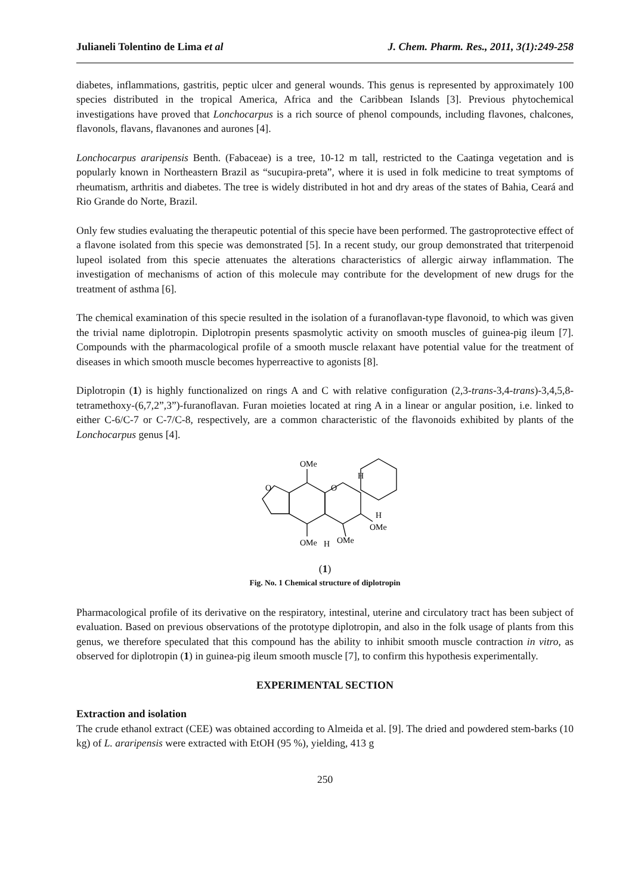Julianeli Tolentino de Lima et al J. Chem. Pharm. Res., 2011, 3(1):249-258
diabetes, inflammations, gastritis, peptic ulcer and general wounds. This genus is represented by approximately 100 species distributed in the tropical America, Africa and the Caribbean Islands [3]. Previous phytochemical investigations have proved that Lonchocarpus is a rich source of phenol compounds, including flavones, chalcones, flavonols, flavans, flavanones and aurones [4].
Lonchocarpus araripensis Benth. (Fabaceae) is a tree, 10-12 m tall, restricted to the Caatinga vegetation and is popularly known in Northeastern Brazil as “sucupira-preta”, where it is used in folk medicine to treat symptoms of rheumatism, arthritis and diabetes. The tree is widely distributed in hot and dry areas of the states of Bahia, Ceará and Rio Grande do Norte, Brazil.
Only few studies evaluating the therapeutic potential of this specie have been performed. The gastroprotective effect of a flavone isolated from this specie was demonstrated [5]. In a recent study, our group demonstrated that triterpenoid lupeol isolated from this specie attenuates the alterations characteristics of allergic airway inflammation. The investigation of mechanisms of action of this molecule may contribute for the development of new drugs for the treatment of asthma [6].
The chemical examination of this specie resulted in the isolation of a furanoflavan-type flavonoid, to which was given the trivial name diplotropin. Diplotropin presents spasmolytic activity on smooth muscles of guinea-pig ileum [7]. Compounds with the pharmacological profile of a smooth muscle relaxant have potential value for the treatment of diseases in which smooth muscle becomes hyperreactive to agonists [8].
Diplotropin (1) is highly functionalized on rings A and C with relative configuration (2,3-trans-3,4-trans)-3,4,5,8-tetramethoxy-(6,7,2”,3”)-furanoflavan. Furan moieties located at ring A in a linear or angular position, i.e. linked to either C-6/C-7 or C-7/C-8, respectively, are a common characteristic of the flavonoids exhibited by plants of the Lonchocarpus genus [4].
OMe
H
O
O
H
OMe
OMe
H
OMe
(1)
Fig. No. 1 Chemical structure of diplotropin
Pharmacological profile of its derivative on the respiratory, intestinal, uterine and circulatory tract has been subject of evaluation. Based on previous observations of the prototype diplotropin, and also in the folk usage of plants from this genus, we therefore speculated that this compound has the ability to inhibit smooth muscle contraction in vitro, as observed for diplotropin (1) in guinea-pig ileum smooth muscle [7], to confirm this hypothesis experimentally.
EXPERIMENTAL SECTION
Extraction and isolation
The crude ethanol extract (CEE) was obtained according to Almeida et al. [9]. The dried and powdered stem-barks (10 kg) of L. araripensis were extracted with EtOH (95 %), yielding, 413 g
250